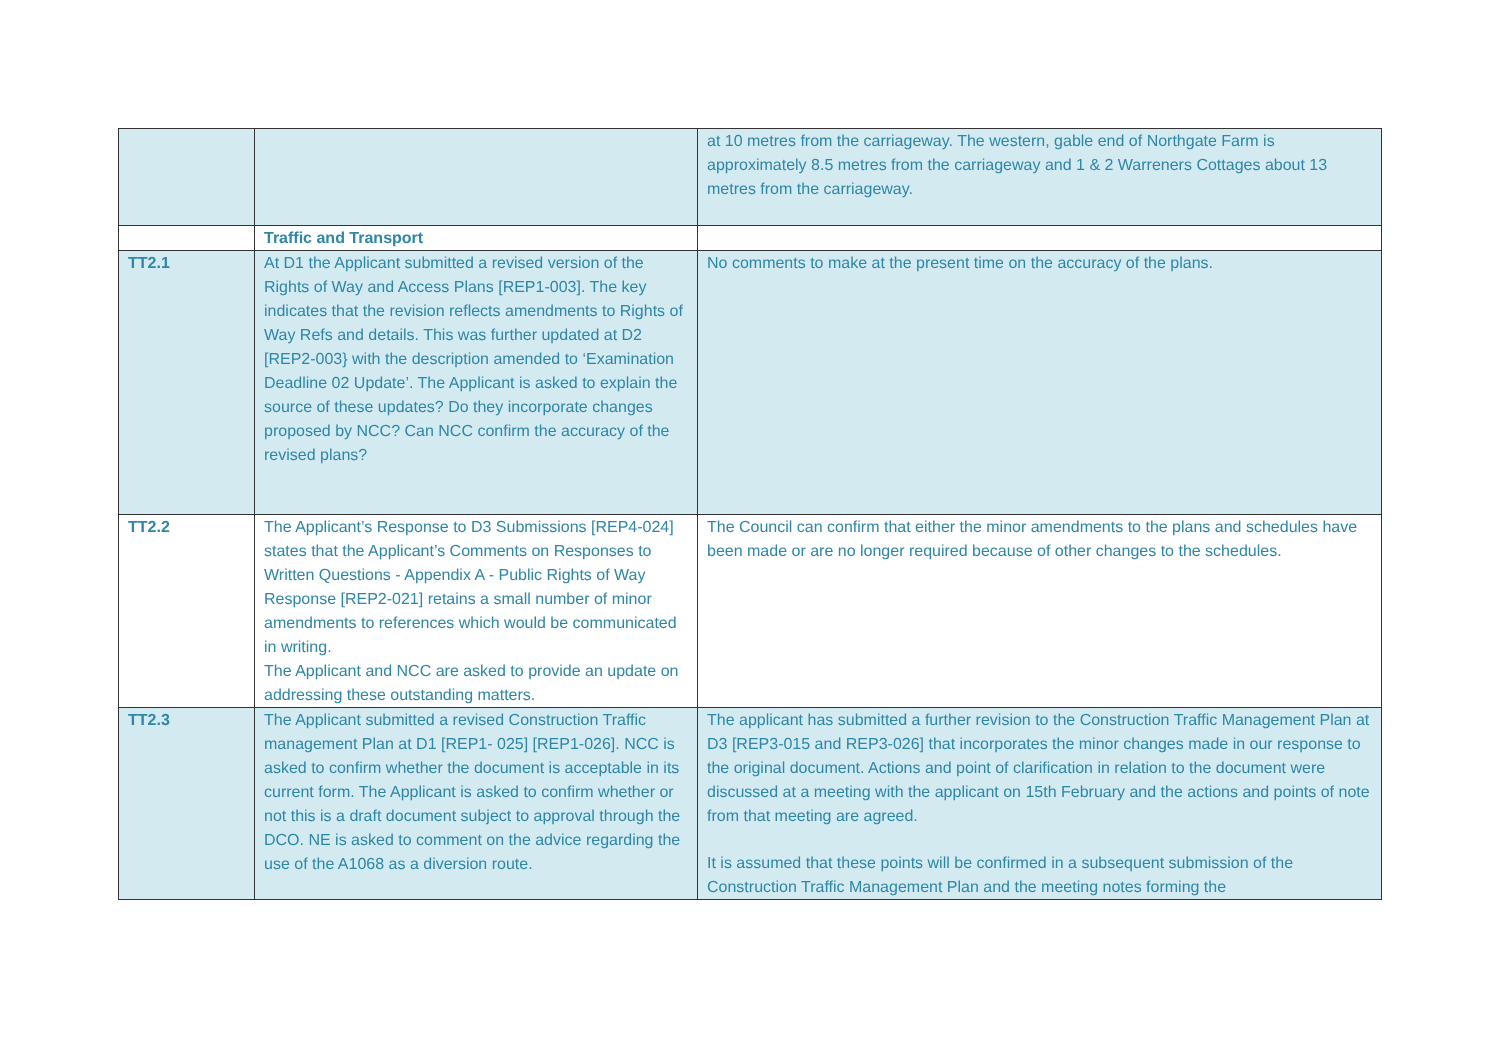| | | at 10 metres from the carriageway. The western, gable end of Northgate Farm is approximately 8.5 metres from the carriageway and 1 & 2 Warreners Cottages about 13 metres from the carriageway. |
| | Traffic and Transport | |
| TT2.1 | At D1 the Applicant submitted a revised version of the Rights of Way and Access Plans [REP1-003]. The key indicates that the revision reflects amendments to Rights of Way Refs and details. This was further updated at D2 [REP2-003} with the description amended to ‘Examination Deadline 02 Update’. The Applicant is asked to explain the source of these updates? Do they incorporate changes proposed by NCC? Can NCC confirm the accuracy of the revised plans? | No comments to make at the present time on the accuracy of the plans. |
| TT2.2 | The Applicant’s Response to D3 Submissions [REP4-024] states that the Applicant’s Comments on Responses to Written Questions - Appendix A - Public Rights of Way Response [REP2-021] retains a small number of minor amendments to references which would be communicated in writing. The Applicant and NCC are asked to provide an update on addressing these outstanding matters. | The Council can confirm that either the minor amendments to the plans and schedules have been made or are no longer required because of other changes to the schedules. |
| TT2.3 | The Applicant submitted a revised Construction Traffic management Plan at D1 [REP1- 025] [REP1-026]. NCC is asked to confirm whether the document is acceptable in its current form. The Applicant is asked to confirm whether or not this is a draft document subject to approval through the DCO. NE is asked to comment on the advice regarding the use of the A1068 as a diversion route. | The applicant has submitted a further revision to the Construction Traffic Management Plan at D3 [REP3-015 and REP3-026] that incorporates the minor changes made in our response to the original document. Actions and point of clarification in relation to the document were discussed at a meeting with the applicant on 15th February and the actions and points of note from that meeting are agreed. It is assumed that these points will be confirmed in a subsequent submission of the Construction Traffic Management Plan and the meeting notes forming the |